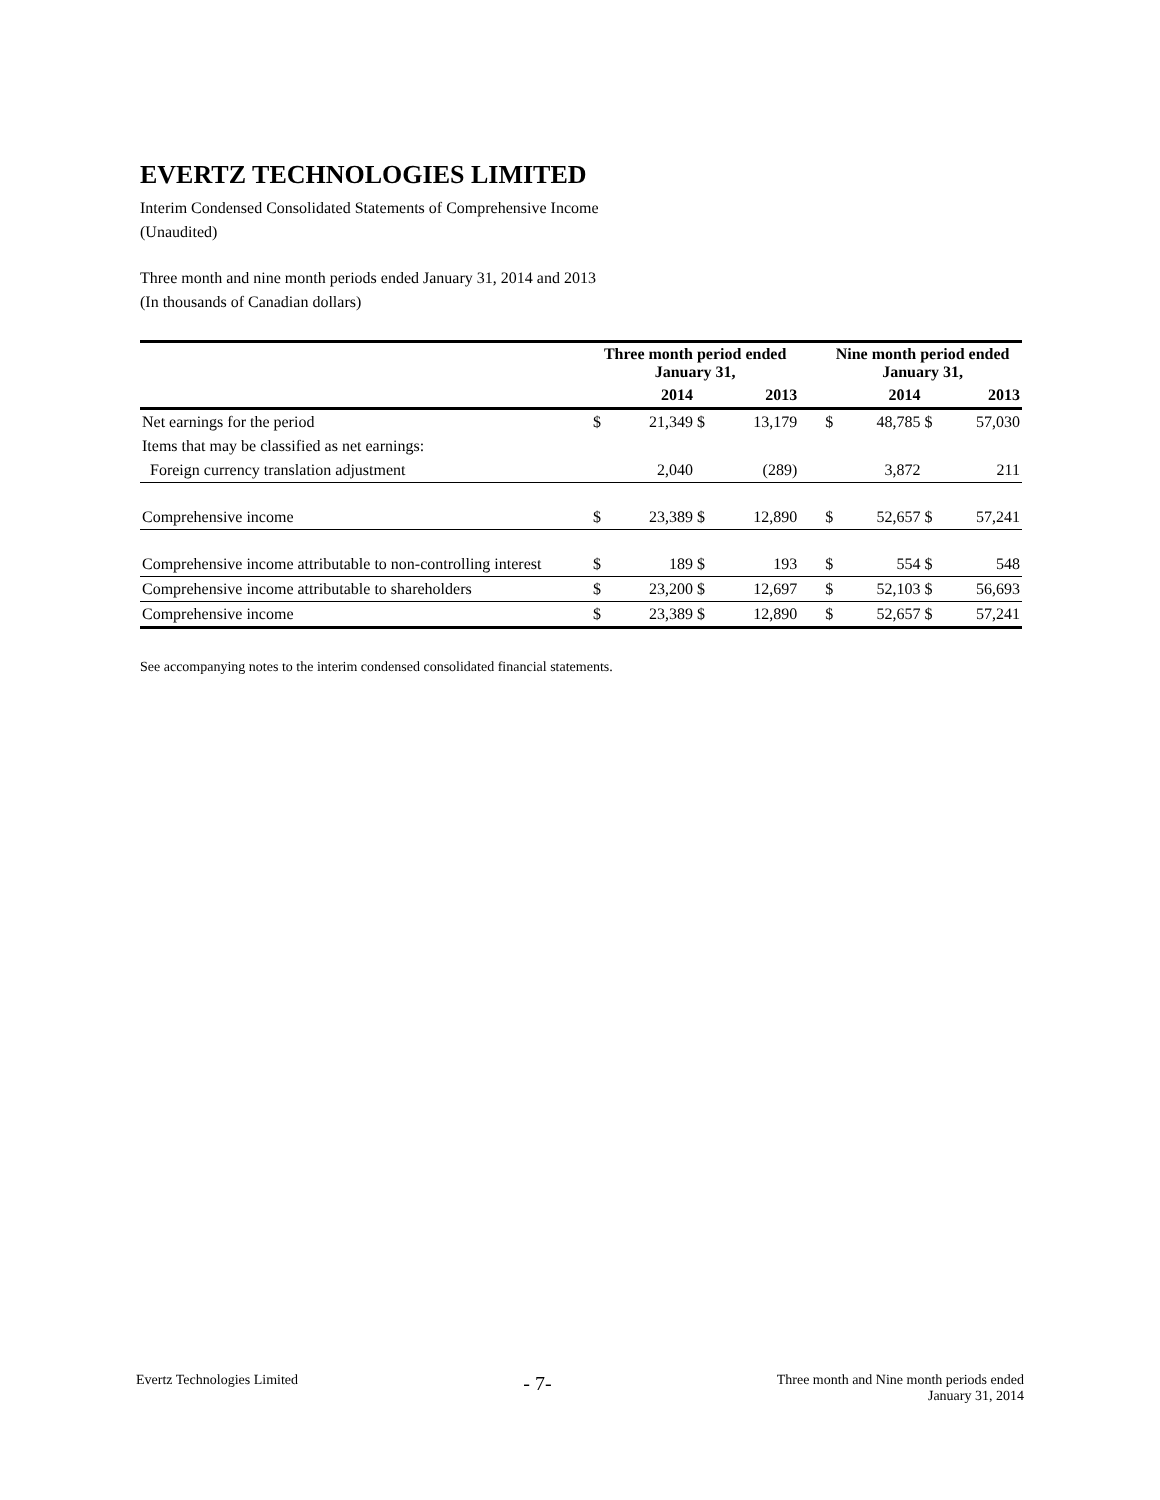EVERTZ TECHNOLOGIES LIMITED
Interim Condensed Consolidated Statements of Comprehensive Income
(Unaudited)
Three month and nine month periods ended January 31, 2014 and 2013
(In thousands of Canadian dollars)
| | Three month period ended January 31, | | | | | Nine month period ended January 31, | | | |
| | | 2014 | | 2013 | | | 2014 | | 2013 |
| Net earnings for the period | $ | 21,349 | $ | 13,179 | | $ | 48,785 | $ | 57,030 |
| Items that may be classified as net earnings: | | | | | | | | | |
| Foreign currency translation adjustment | | 2,040 | | (289) | | | 3,872 | | 211 |
| Comprehensive income | $ | 23,389 | $ | 12,890 | | $ | 52,657 | $ | 57,241 |
| Comprehensive income attributable to non-controlling interest | $ | 189 | $ | 193 | | $ | 554 | $ | 548 |
| Comprehensive income attributable to shareholders | $ | 23,200 | $ | 12,697 | | $ | 52,103 | $ | 56,693 |
| Comprehensive income | $ | 23,389 | $ | 12,890 | | $ | 52,657 | $ | 57,241 |
See accompanying notes to the interim condensed consolidated financial statements.
Evertz Technologies Limited - 7- Three month and Nine month periods ended
January 31, 2014